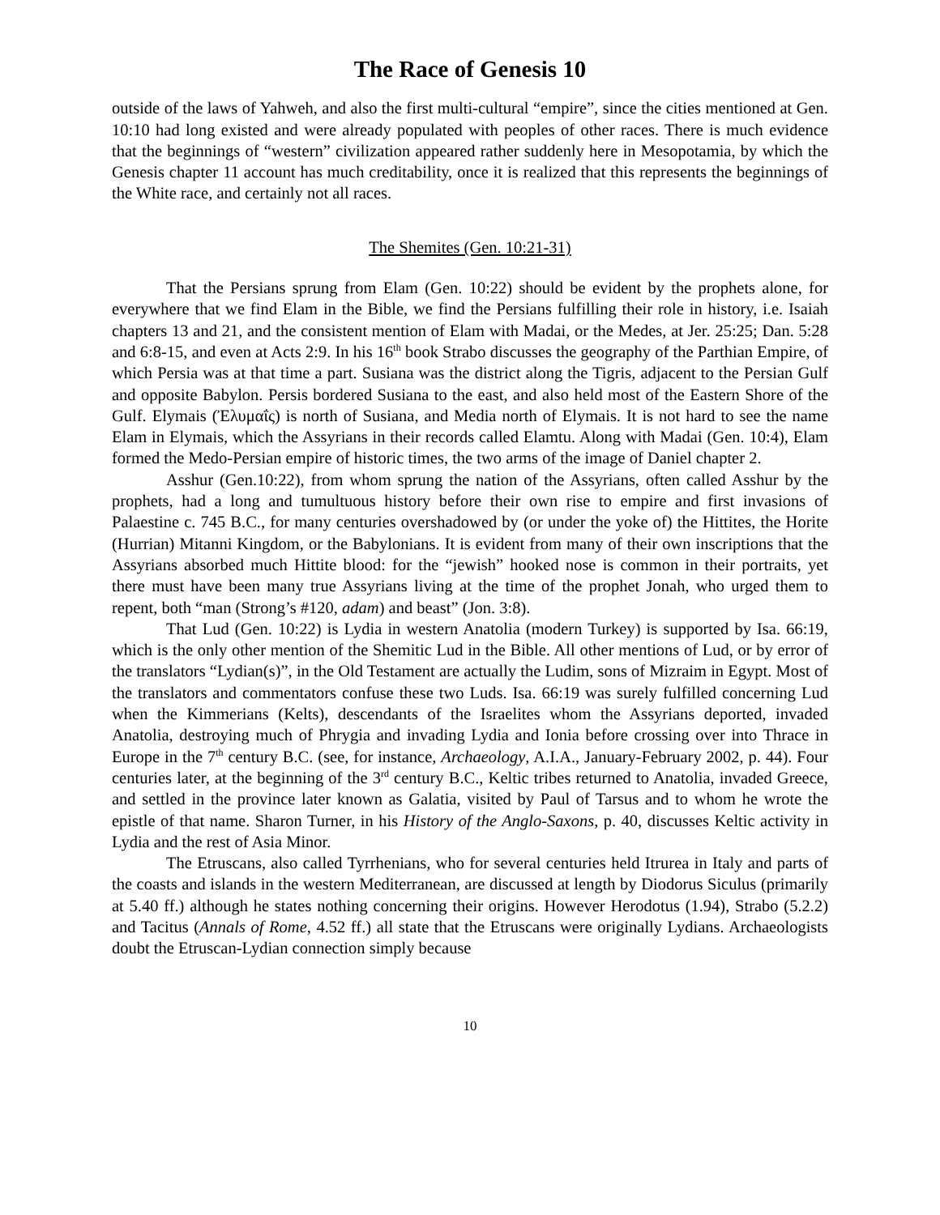The Race of Genesis 10
outside of the laws of Yahweh, and also the first multi-cultural “empire”, since the cities mentioned at Gen. 10:10 had long existed and were already populated with peoples of other races. There is much evidence that the beginnings of “western” civilization appeared rather suddenly here in Mesopotamia, by which the Genesis chapter 11 account has much creditability, once it is realized that this represents the beginnings of the White race, and certainly not all races.
The Shemites (Gen. 10:21-31)
That the Persians sprung from Elam (Gen. 10:22) should be evident by the prophets alone, for everywhere that we find Elam in the Bible, we find the Persians fulfilling their role in history, i.e. Isaiah chapters 13 and 21, and the consistent mention of Elam with Madai, or the Medes, at Jer. 25:25; Dan. 5:28 and 6:8-15, and even at Acts 2:9. In his 16<sup>th</sup> book Strabo discusses the geography of the Parthian Empire, of which Persia was at that time a part. Susiana was the district along the Tigris, adjacent to the Persian Gulf and opposite Babylon. Persis bordered Susiana to the east, and also held most of the Eastern Shore of the Gulf. Elymais (Ἐλυμαΐς) is north of Susiana, and Media north of Elymais. It is not hard to see the name Elam in Elymais, which the Assyrians in their records called Elamtu. Along with Madai (Gen. 10:4), Elam formed the Medo-Persian empire of historic times, the two arms of the image of Daniel chapter 2.
Asshur (Gen.10:22), from whom sprung the nation of the Assyrians, often called Asshur by the prophets, had a long and tumultuous history before their own rise to empire and first invasions of Palaestine c. 745 B.C., for many centuries overshadowed by (or under the yoke of) the Hittites, the Horite (Hurrian) Mitanni Kingdom, or the Babylonians. It is evident from many of their own inscriptions that the Assyrians absorbed much Hittite blood: for the “jewish” hooked nose is common in their portraits, yet there must have been many true Assyrians living at the time of the prophet Jonah, who urged them to repent, both “man (Strong’s #120, adam) and beast” (Jon. 3:8).
That Lud (Gen. 10:22) is Lydia in western Anatolia (modern Turkey) is supported by Isa. 66:19, which is the only other mention of the Shemitic Lud in the Bible. All other mentions of Lud, or by error of the translators “Lydian(s)”, in the Old Testament are actually the Ludim, sons of Mizraim in Egypt. Most of the translators and commentators confuse these two Luds. Isa. 66:19 was surely fulfilled concerning Lud when the Kimmerians (Kelts), descendants of the Israelites whom the Assyrians deported, invaded Anatolia, destroying much of Phrygia and invading Lydia and Ionia before crossing over into Thrace in Europe in the 7<sup>th</sup> century B.C. (see, for instance, Archaeology, A.I.A., January-February 2002, p. 44). Four centuries later, at the beginning of the 3<sup>rd</sup> century B.C., Keltic tribes returned to Anatolia, invaded Greece, and settled in the province later known as Galatia, visited by Paul of Tarsus and to whom he wrote the epistle of that name. Sharon Turner, in his History of the Anglo-Saxons, p. 40, discusses Keltic activity in Lydia and the rest of Asia Minor.
The Etruscans, also called Tyrrhenians, who for several centuries held Itrurea in Italy and parts of the coasts and islands in the western Mediterranean, are discussed at length by Diodorus Siculus (primarily at 5.40 ff.) although he states nothing concerning their origins. However Herodotus (1.94), Strabo (5.2.2) and Tacitus (Annals of Rome, 4.52 ff.) all state that the Etruscans were originally Lydians. Archaeologists doubt the Etruscan-Lydian connection simply because
10